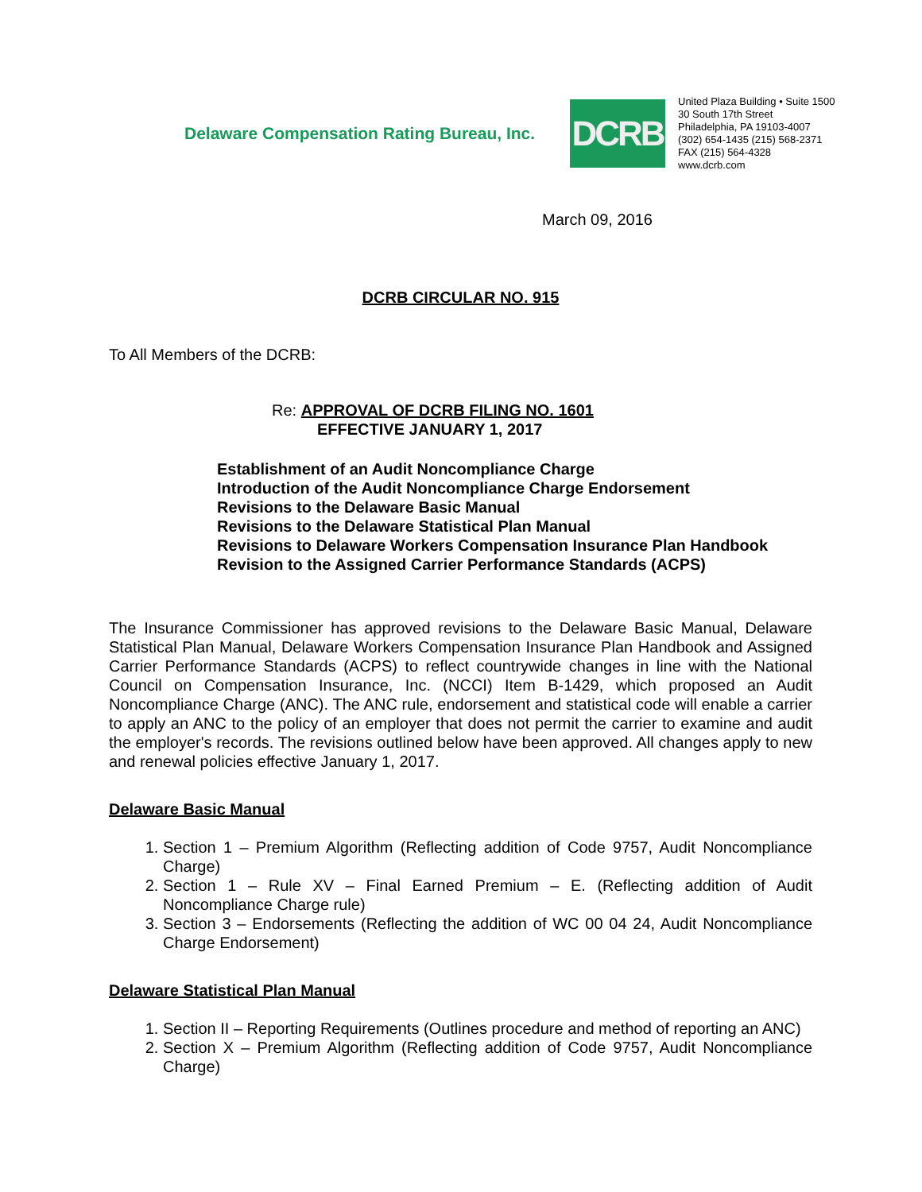Delaware Compensation Rating Bureau, Inc.
DCRB
United Plaza Building • Suite 1500
30 South 17th Street
Philadelphia, PA 19103-4007
(302) 654-1435 (215) 568-2371
FAX (215) 564-4328
www.dcrb.com
March 09, 2016
DCRB CIRCULAR NO. 915
To All Members of the DCRB:
Re: APPROVAL OF DCRB FILING NO. 1601
EFFECTIVE JANUARY 1, 2017
Establishment of an Audit Noncompliance Charge
Introduction of the Audit Noncompliance Charge Endorsement
Revisions to the Delaware Basic Manual
Revisions to the Delaware Statistical Plan Manual
Revisions to Delaware Workers Compensation Insurance Plan Handbook
Revision to the Assigned Carrier Performance Standards (ACPS)
The Insurance Commissioner has approved revisions to the Delaware Basic Manual, Delaware Statistical Plan Manual, Delaware Workers Compensation Insurance Plan Handbook and Assigned Carrier Performance Standards (ACPS) to reflect countrywide changes in line with the National Council on Compensation Insurance, Inc. (NCCI) Item B-1429, which proposed an Audit Noncompliance Charge (ANC). The ANC rule, endorsement and statistical code will enable a carrier to apply an ANC to the policy of an employer that does not permit the carrier to examine and audit the employer's records. The revisions outlined below have been approved. All changes apply to new and renewal policies effective January 1, 2017.
Delaware Basic Manual
1. Section 1 – Premium Algorithm (Reflecting addition of Code 9757, Audit Noncompliance Charge)
2. Section 1 – Rule XV – Final Earned Premium – E. (Reflecting addition of Audit Noncompliance Charge rule)
3. Section 3 – Endorsements (Reflecting the addition of WC 00 04 24, Audit Noncompliance Charge Endorsement)
Delaware Statistical Plan Manual
1. Section II – Reporting Requirements (Outlines procedure and method of reporting an ANC)
2. Section X – Premium Algorithm (Reflecting addition of Code 9757, Audit Noncompliance Charge)